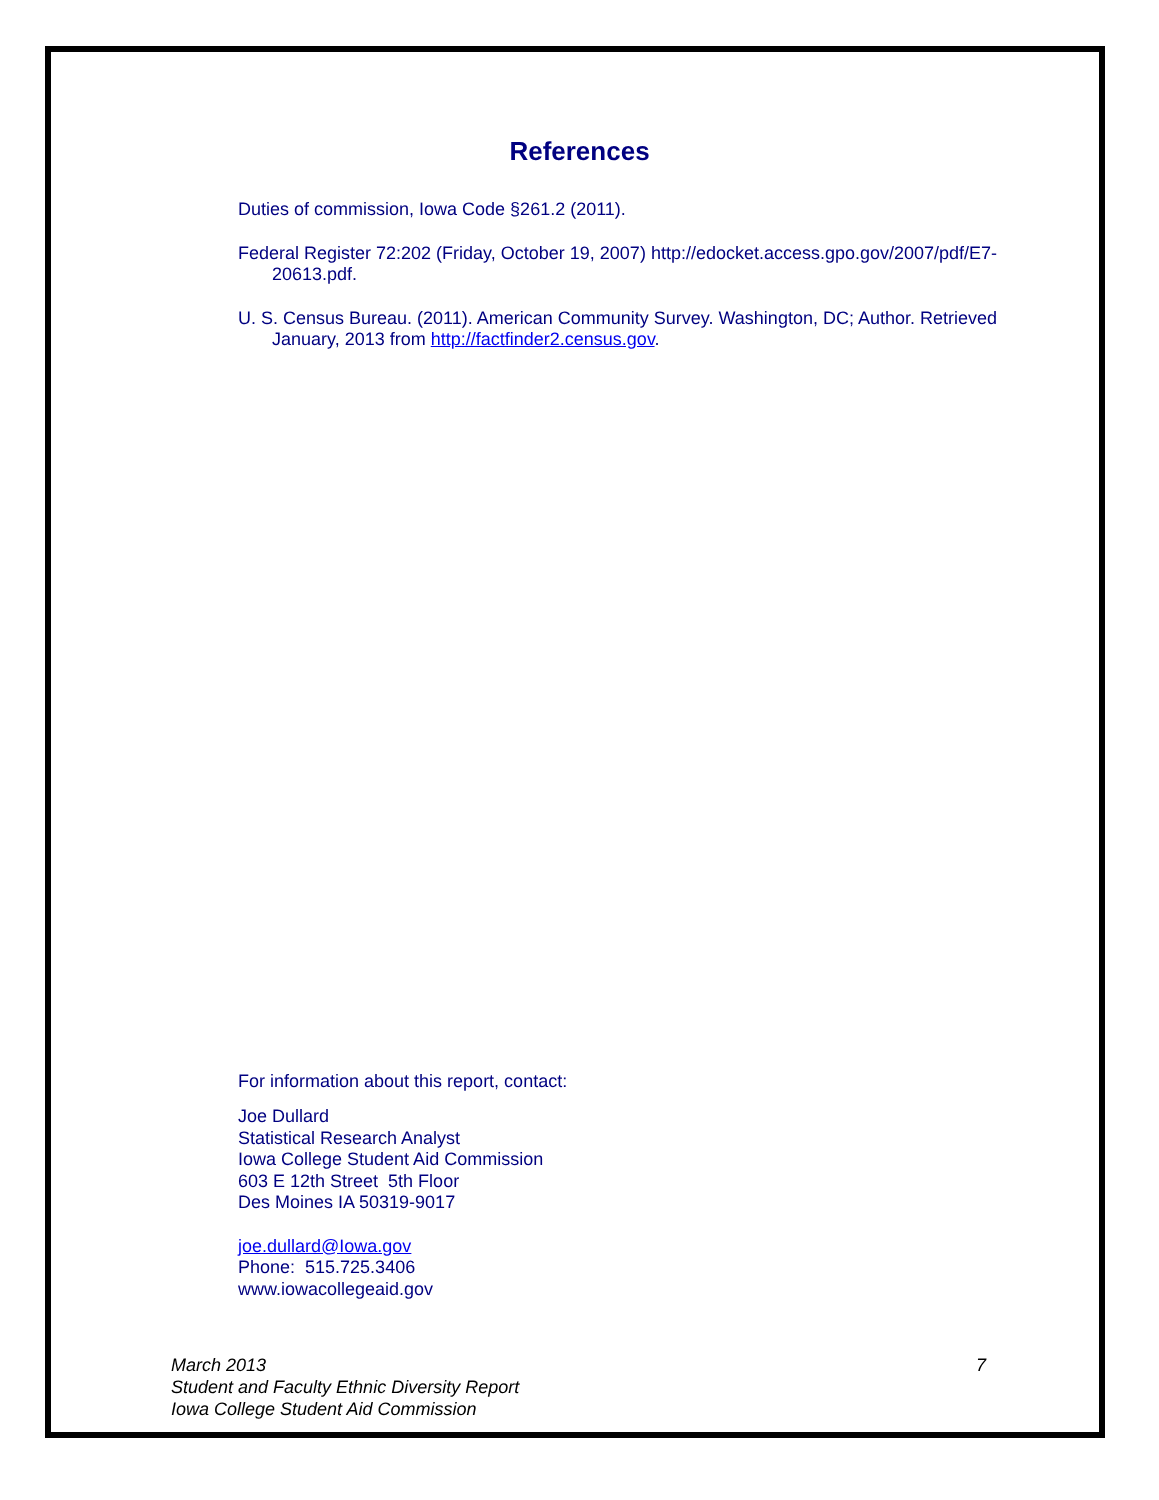References
Duties of commission, Iowa Code §261.2 (2011).
Federal Register 72:202 (Friday, October 19, 2007) http://edocket.access.gpo.gov/2007/pdf/E7-20613.pdf.
U. S. Census Bureau. (2011). American Community Survey. Washington, DC; Author. Retrieved January, 2013 from http://factfinder2.census.gov.
For information about this report, contact:
Joe Dullard
Statistical Research Analyst
Iowa College Student Aid Commission
603 E 12th Street 5th Floor
Des Moines IA 50319-9017
joe.dullard@Iowa.gov
Phone: 515.725.3406
www.iowacollegeaid.gov
March 2013
Student and Faculty Ethnic Diversity Report
Iowa College Student Aid Commission
7